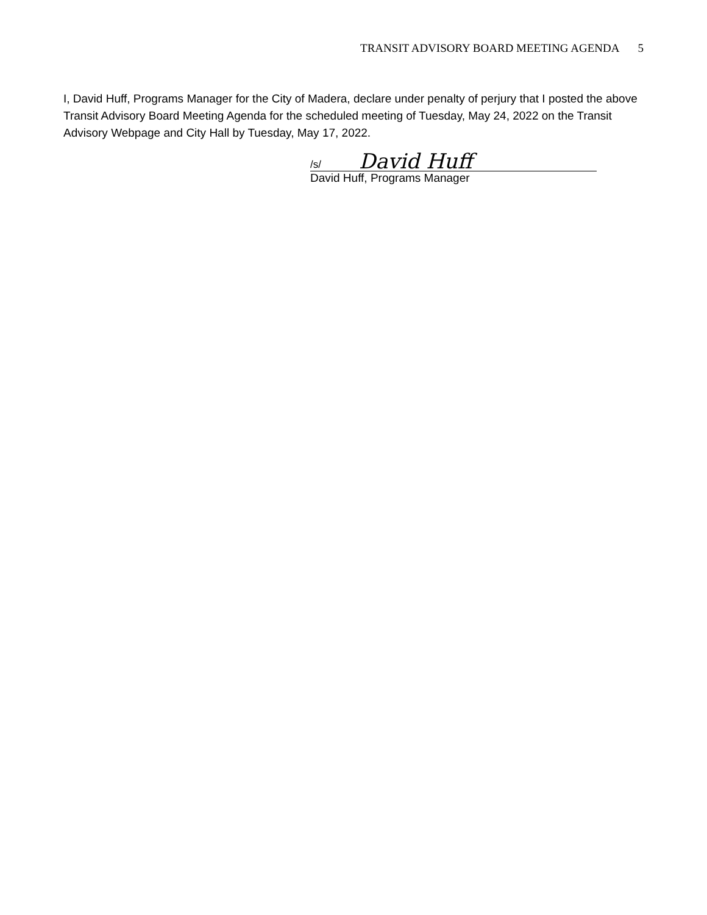TRANSIT ADVISORY BOARD MEETING AGENDA 5
I, David Huff, Programs Manager for the City of Madera, declare under penalty of perjury that I posted the above Transit Advisory Board Meeting Agenda for the scheduled meeting of Tuesday, May 24, 2022 on the Transit Advisory Webpage and City Hall by Tuesday, May 17, 2022.
/s/ David Huff
David Huff, Programs Manager